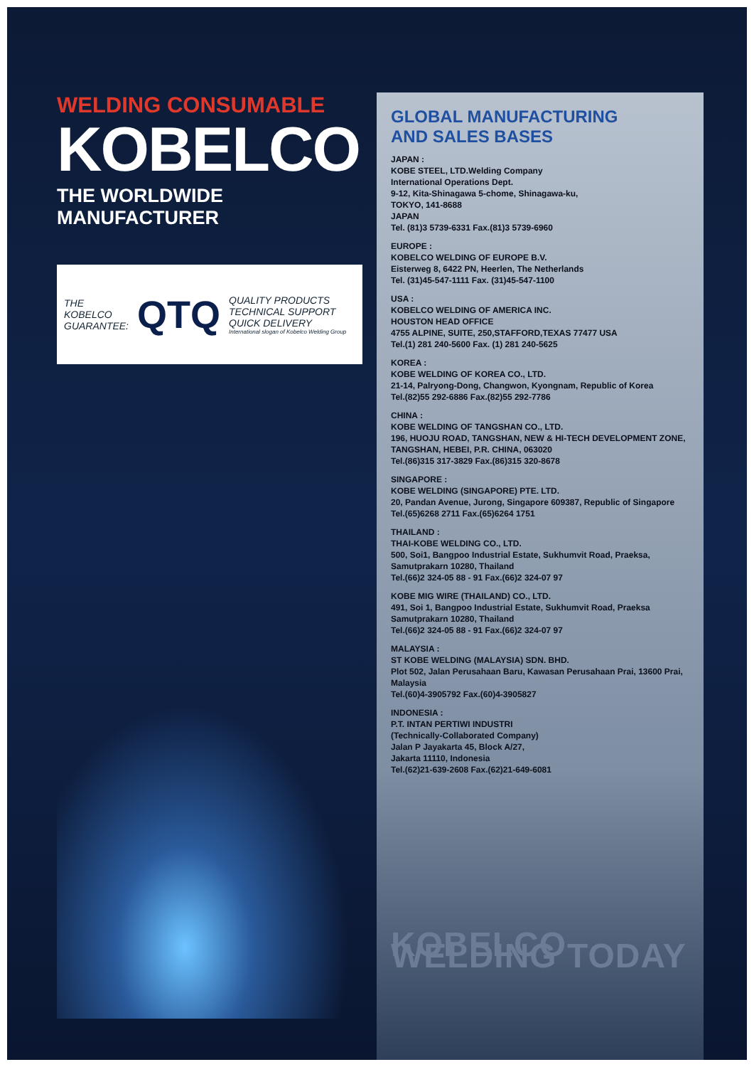WELDING CONSUMABLE
KOBELCO
THE WORLDWIDE MANUFACTURER
THE
KOBELCO
GUARANTEE:
QTQ
QUALITY PRODUCTS
TECHNICAL SUPPORT
QUICK DELIVERY
International slogan of Kobelco Welding Group
GLOBAL MANUFACTURING
AND SALES BASES
JAPAN :
KOBE STEEL, LTD.Welding Company
International Operations Dept.
9-12, Kita-Shinagawa 5-chome, Shinagawa-ku,
TOKYO, 141-8688
JAPAN
Tel. (81)3 5739-6331 Fax.(81)3 5739-6960
EUROPE :
KOBELCO WELDING OF EUROPE B.V.
Eisterweg 8, 6422 PN, Heerlen, The Netherlands
Tel. (31)45-547-1111 Fax. (31)45-547-1100
USA :
KOBELCO WELDING OF AMERICA INC.
HOUSTON HEAD OFFICE
4755 ALPINE, SUITE, 250,STAFFORD,TEXAS 77477 USA
Tel.(1) 281 240-5600 Fax. (1) 281 240-5625
KOREA :
KOBE WELDING OF KOREA CO., LTD.
21-14, Palryong-Dong, Changwon, Kyongnam, Republic of Korea
Tel.(82)55 292-6886 Fax.(82)55 292-7786
CHINA :
KOBE WELDING OF TANGSHAN CO., LTD.
196, HUOJU ROAD, TANGSHAN, NEW & HI-TECH DEVELOPMENT ZONE, TANGSHAN, HEBEI, P.R. CHINA, 063020
Tel.(86)315 317-3829 Fax.(86)315 320-8678
SINGAPORE :
KOBE WELDING (SINGAPORE) PTE. LTD.
20, Pandan Avenue, Jurong, Singapore 609387, Republic of Singapore
Tel.(65)6268 2711 Fax.(65)6264 1751
THAILAND :
THAI-KOBE WELDING CO., LTD.
500, Soi1, Bangpoo Industrial Estate, Sukhumvit Road, Praeksa, Samutprakarn 10280, Thailand
Tel.(66)2 324-05 88 - 91 Fax.(66)2 324-07 97
KOBE MIG WIRE (THAILAND) CO., LTD.
491, Soi 1, Bangpoo Industrial Estate, Sukhumvit Road, Praeksa Samutprakarn 10280, Thailand
Tel.(66)2 324-05 88 - 91 Fax.(66)2 324-07 97
MALAYSIA :
ST KOBE WELDING (MALAYSIA) SDN. BHD.
Plot 502, Jalan Perusahaan Baru, Kawasan Perusahaan Prai, 13600 Prai, Malaysia
Tel.(60)4-3905792 Fax.(60)4-3905827
INDONESIA :
P.T. INTAN PERTIWI INDUSTRI
(Technically-Collaborated Company)
Jalan P Jayakarta 45, Block A/27,
Jakarta 11110, Indonesia
Tel.(62)21-639-2608 Fax.(62)21-649-6081
KOBELCO WELDING TODAY